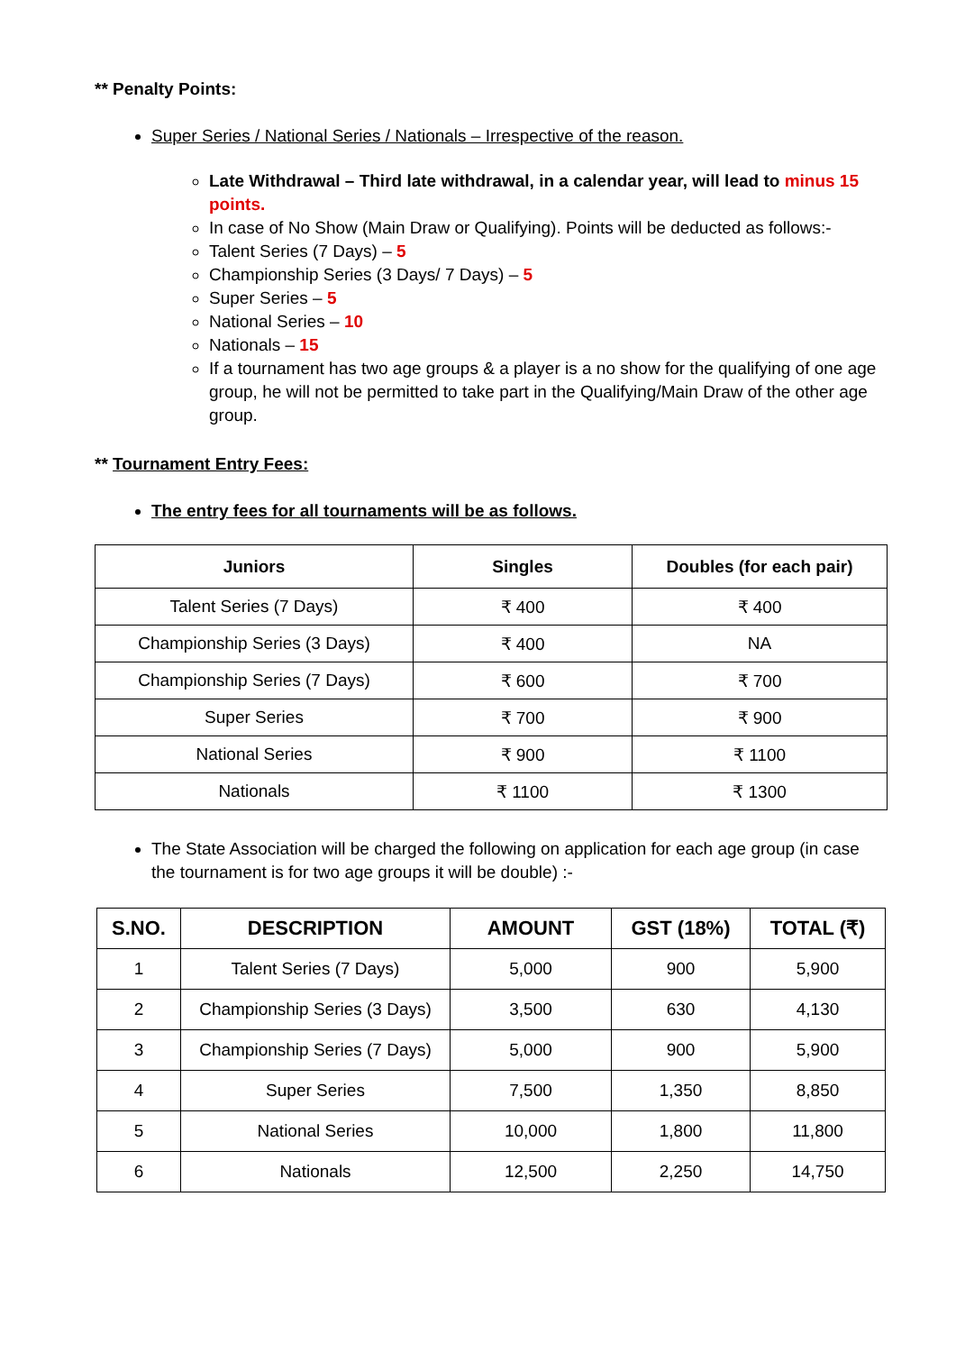** Penalty Points:
Super Series / National Series / Nationals – Irrespective of the reason.
Late Withdrawal – Third late withdrawal, in a calendar year, will lead to minus 15 points.
In case of No Show (Main Draw or Qualifying). Points will be deducted as follows:-
Talent Series (7 Days) – 5
Championship Series (3 Days/ 7 Days) – 5
Super Series – 5
National Series – 10
Nationals – 15
If a tournament has two age groups & a player is a no show for the qualifying of one age group, he will not be permitted to take part in the Qualifying/Main Draw of the other age group.
** Tournament Entry Fees:
The entry fees for all tournaments will be as follows.
| Juniors | Singles | Doubles (for each pair) |
| --- | --- | --- |
| Talent Series (7 Days) | ₹ 400 | ₹ 400 |
| Championship Series (3 Days) | ₹ 400 | NA |
| Championship Series (7 Days) | ₹ 600 | ₹ 700 |
| Super Series | ₹ 700 | ₹ 900 |
| National Series | ₹ 900 | ₹ 1100 |
| Nationals | ₹ 1100 | ₹ 1300 |
The State Association will be charged the following on application for each age group (in case the tournament is for two age groups it will be double) :-
| S.NO. | DESCRIPTION | AMOUNT | GST (18%) | TOTAL (₹) |
| --- | --- | --- | --- | --- |
| 1 | Talent Series (7 Days) | 5,000 | 900 | 5,900 |
| 2 | Championship Series (3 Days) | 3,500 | 630 | 4,130 |
| 3 | Championship Series (7 Days) | 5,000 | 900 | 5,900 |
| 4 | Super Series | 7,500 | 1,350 | 8,850 |
| 5 | National Series | 10,000 | 1,800 | 11,800 |
| 6 | Nationals | 12,500 | 2,250 | 14,750 |